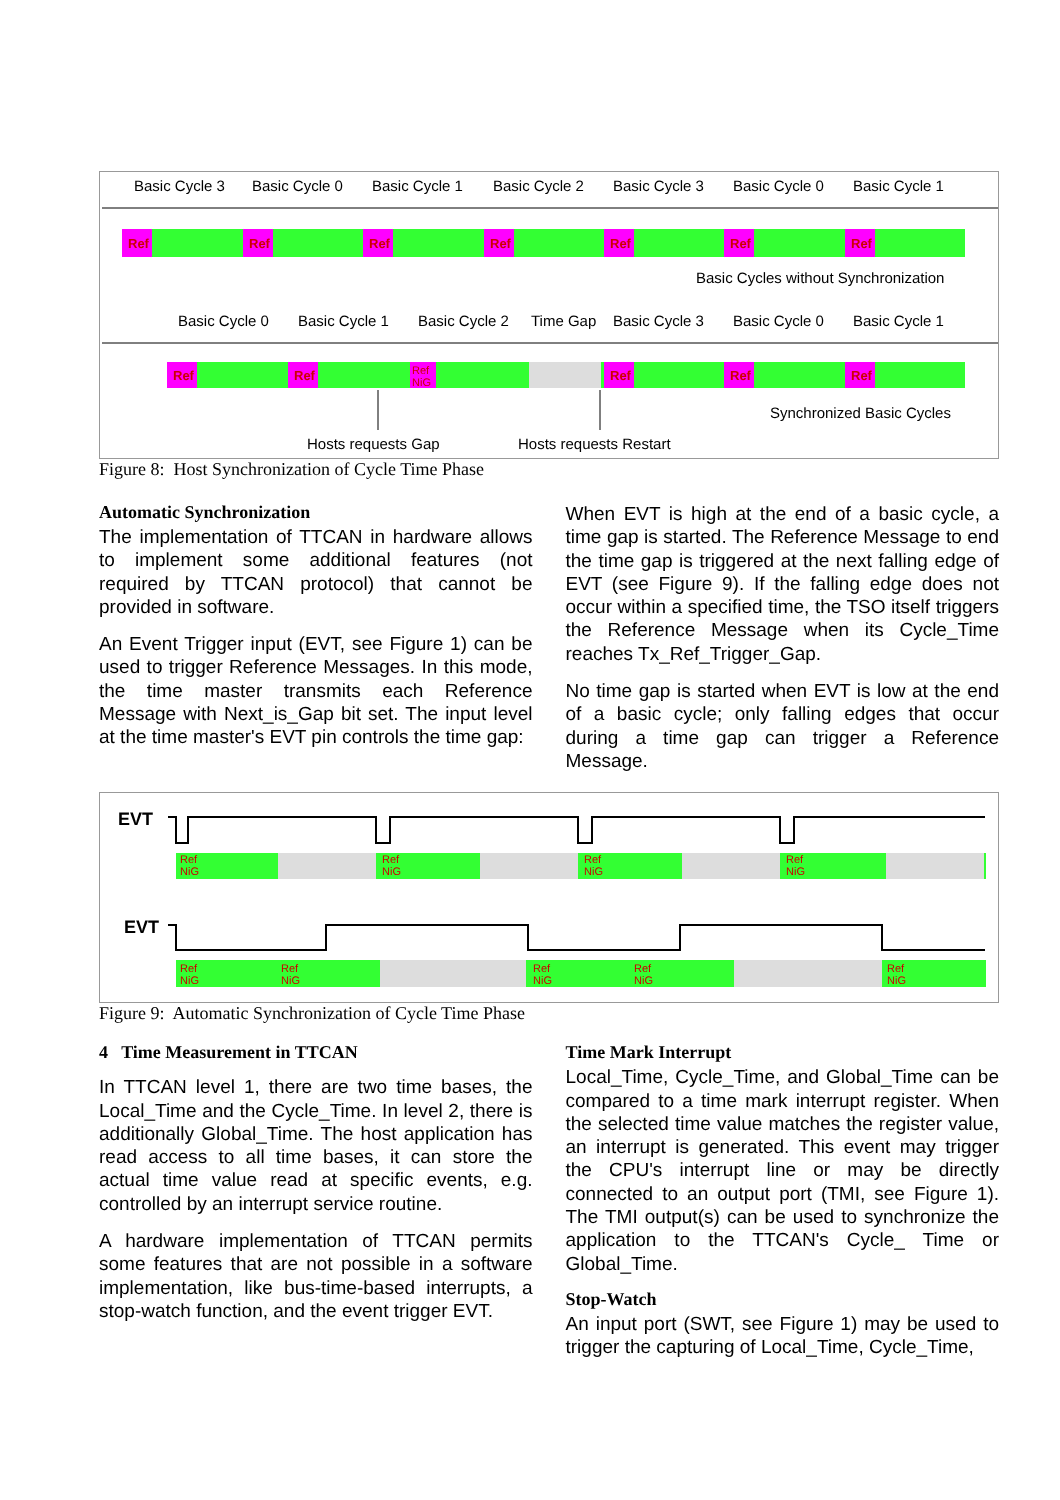Basic Cycle 3
Basic Cycle 0
Basic Cycle 1
Basic Cycle 2
Basic Cycle 3
Basic Cycle 0
Basic Cycle 1
Ref
Ref
Ref
Ref
Ref
Ref
Ref
Basic Cycles without Synchronization
Basic Cycle 0
Basic Cycle 1
Basic Cycle 2
Time Gap
Basic Cycle 3
Basic Cycle 0
Basic Cycle 1
Ref
Ref
Ref
Ref
Ref
Ref
NiG
Synchronized Basic Cycles
Hosts requests Gap
Hosts requests Restart
Figure 8: Host Synchronization of Cycle Time Phase
Automatic Synchronization
The implementation of TTCAN in hardware allows to implement some additional features (not required by TTCAN protocol) that cannot be provided in software.
An Event Trigger input (EVT, see Figure 1) can be used to trigger Reference Messages. In this mode, the time master transmits each Reference Message with Next_is_Gap bit set. The input level at the time master's EVT pin controls the time gap:
When EVT is high at the end of a basic cycle, a time gap is started. The Reference Message to end the time gap is triggered at the next falling edge of EVT (see Figure 9). If the falling edge does not occur within a specified time, the TSO itself triggers the Reference Message when its Cycle_Time reaches Tx_Ref_Trigger_Gap.
No time gap is started when EVT is low at the end of a basic cycle; only falling edges that occur during a time gap can trigger a Reference Message.
EVT
EVT
Ref
NiG
Ref
NiG
Ref
NiG
Ref
NiG
Ref
NiG
Ref
NiG
Ref
NiG
Ref
NiG
Ref
NiG
Figure 9: Automatic Synchronization of Cycle Time Phase
4 Time Measurement in TTCAN
In TTCAN level 1, there are two time bases, the Local_Time and the Cycle_Time. In level 2, there is additionally Global_Time. The host application has read access to all time bases, it can store the actual time value read at specific events, e.g. controlled by an interrupt service routine.
A hardware implementation of TTCAN permits some features that are not possible in a software implementation, like bus-time-based interrupts, a stop-watch function, and the event trigger EVT.
Time Mark Interrupt
Local_Time, Cycle_Time, and Global_Time can be compared to a time mark interrupt register. When the selected time value matches the register value, an interrupt is generated. This event may trigger the CPU's interrupt line or may be directly connected to an output port (TMI, see Figure 1). The TMI output(s) can be used to synchronize the application to the TTCAN's Cycle_ Time or Global_Time.
Stop-Watch
An input port (SWT, see Figure 1) may be used to trigger the capturing of Local_Time, Cycle_Time,